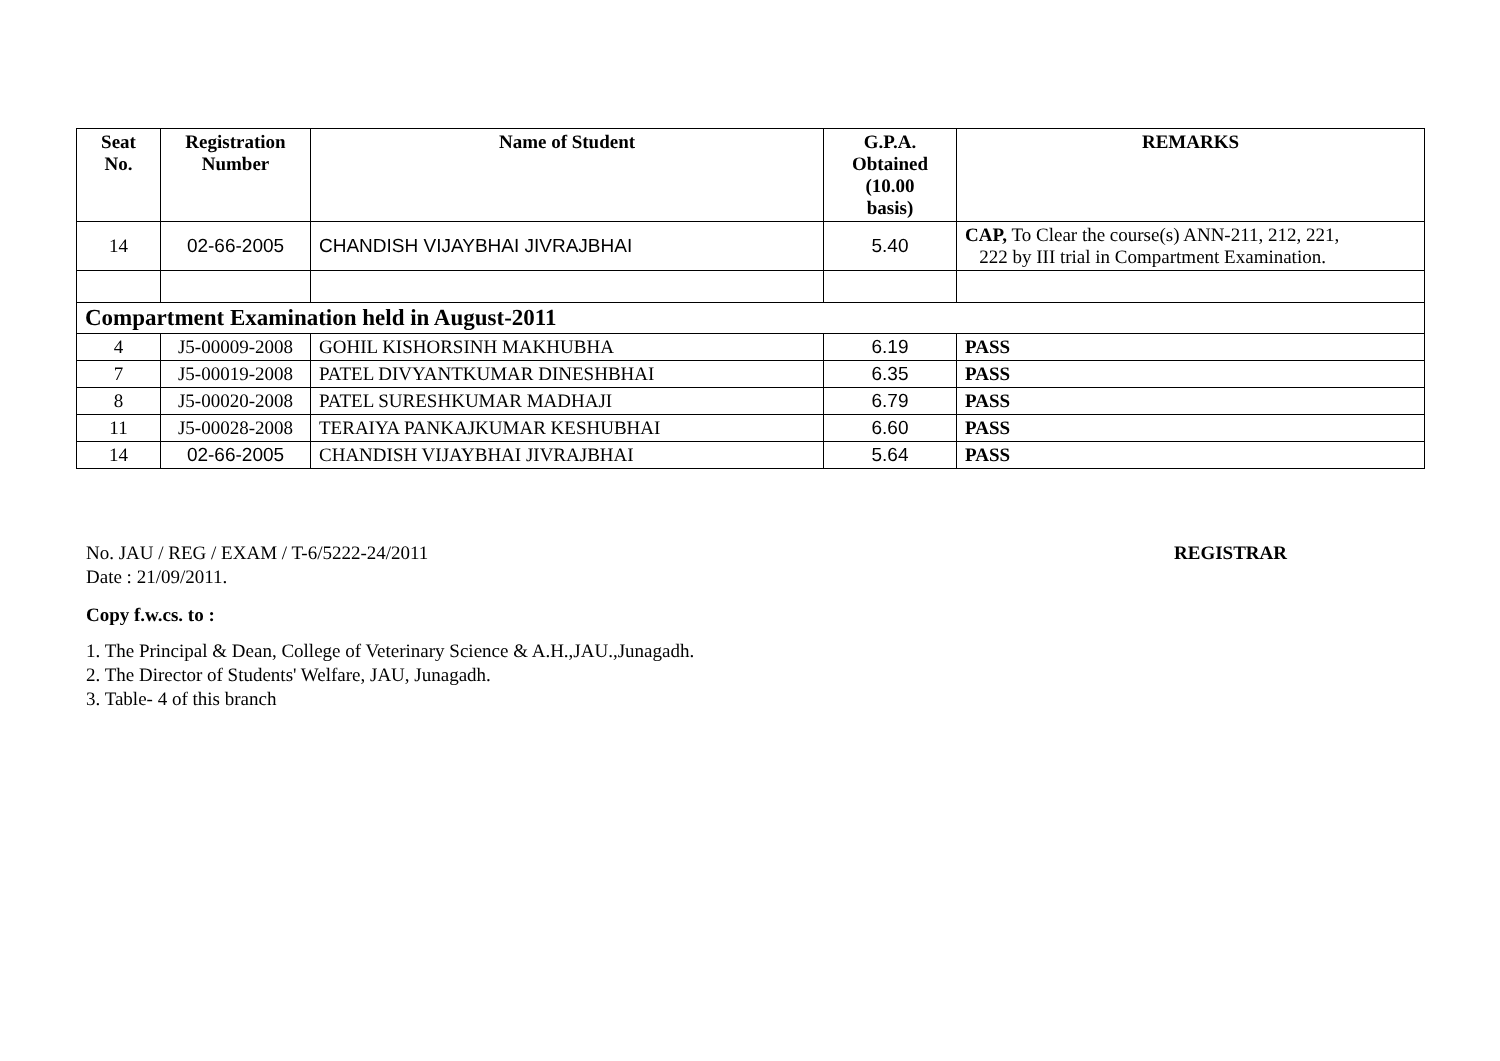| Seat No. | Registration Number | Name of Student | G.P.A. Obtained (10.00 basis) | REMARKS |
| --- | --- | --- | --- | --- |
| 14 | 02-66-2005 | CHANDISH VIJAYBHAI JIVRAJBHAI | 5.40 | CAP, To Clear the course(s) ANN-211, 212, 221, 222 by III trial in Compartment Examination. |
| Compartment Examination held in August-2011 | | | | |
| 4 | J5-00009-2008 | GOHIL KISHORSINH MAKHUBHA | 6.19 | PASS |
| 7 | J5-00019-2008 | PATEL DIVYANTKUMAR DINESHBHAI | 6.35 | PASS |
| 8 | J5-00020-2008 | PATEL SURESHKUMAR MADHAJI | 6.79 | PASS |
| 11 | J5-00028-2008 | TERAIYA PANKAJKUMAR KESHUBHAI | 6.60 | PASS |
| 14 | 02-66-2005 | CHANDISH VIJAYBHAI JIVRAJBHAI | 5.64 | PASS |
No. JAU / REG / EXAM / T-6/5222-24/2011 REGISTRAR
Date : 21/09/2011.
Copy f.w.cs. to :
1. The Principal & Dean, College of Veterinary Science & A.H.,JAU.,Junagadh.
2. The Director of Students' Welfare, JAU, Junagadh.
3. Table- 4 of this branch